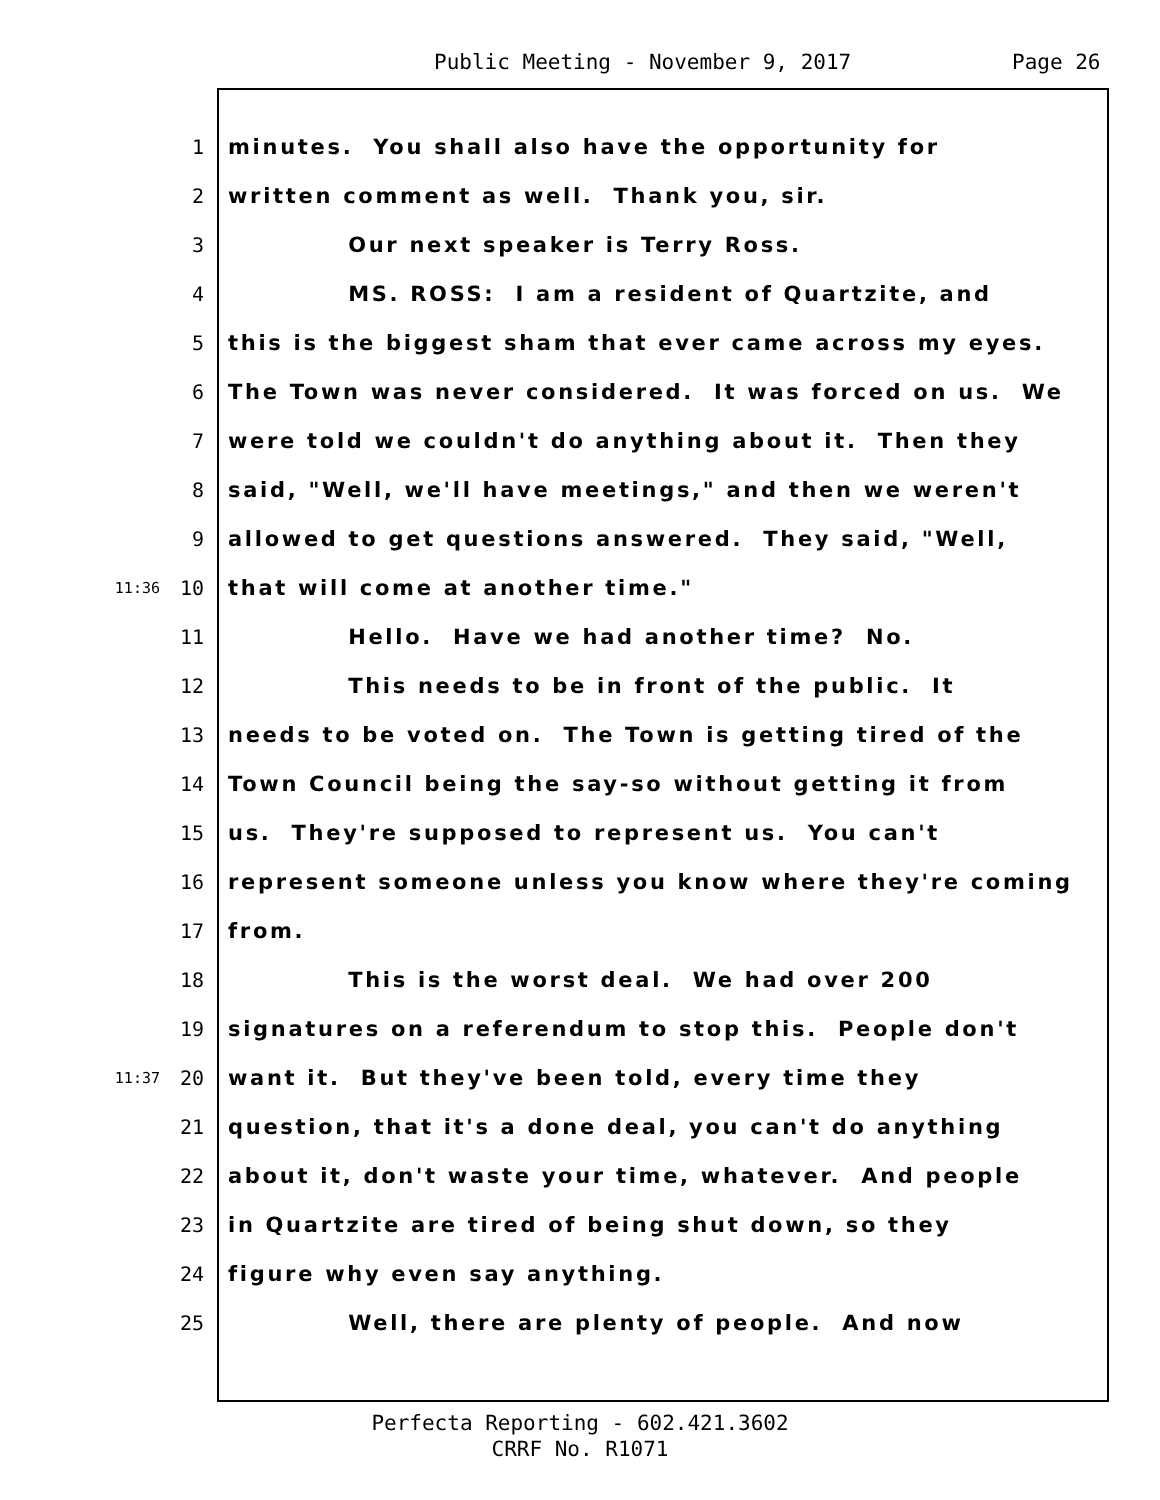Public Meeting - November 9, 2017 Page 26
1 minutes. You shall also have the opportunity for
2 written comment as well. Thank you, sir.
3 Our next speaker is Terry Ross.
4 MS. ROSS: I am a resident of Quartzite, and
5 this is the biggest sham that ever came across my eyes.
6 The Town was never considered. It was forced on us. We
7 were told we couldn't do anything about it. Then they
8 said, "Well, we'll have meetings," and then we weren't
9 allowed to get questions answered. They said, "Well,
11:36 10 that will come at another time."
11 Hello. Have we had another time? No.
12 This needs to be in front of the public. It
13 needs to be voted on. The Town is getting tired of the
14 Town Council being the say-so without getting it from
15 us. They're supposed to represent us. You can't
16 represent someone unless you know where they're coming
17 from.
18 This is the worst deal. We had over 200
19 signatures on a referendum to stop this. People don't
11:37 20 want it. But they've been told, every time they
21 question, that it's a done deal, you can't do anything
22 about it, don't waste your time, whatever. And people
23 in Quartzite are tired of being shut down, so they
24 figure why even say anything.
25 Well, there are plenty of people. And now
Perfecta Reporting - 602.421.3602
CRRF No. R1071